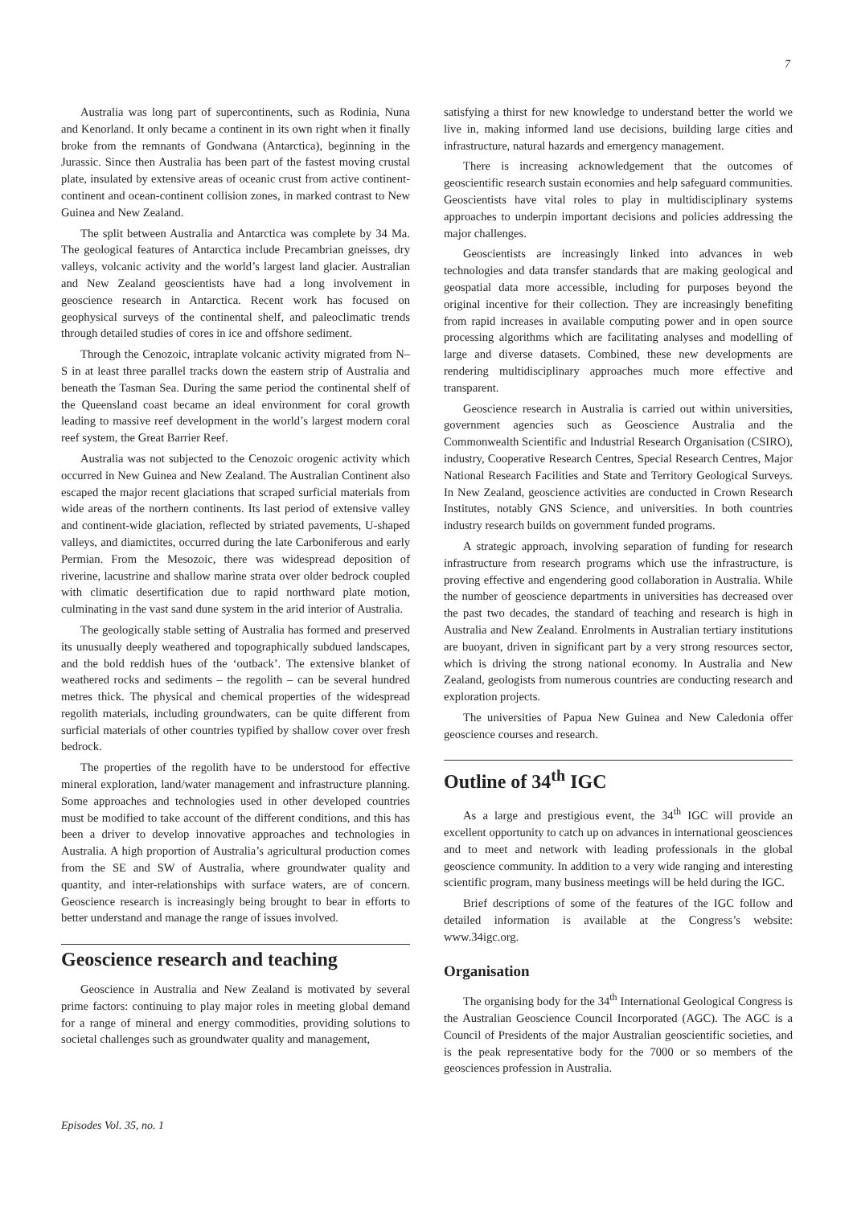7
Australia was long part of supercontinents, such as Rodinia, Nuna and Kenorland. It only became a continent in its own right when it finally broke from the remnants of Gondwana (Antarctica), beginning in the Jurassic. Since then Australia has been part of the fastest moving crustal plate, insulated by extensive areas of oceanic crust from active continent-continent and ocean-continent collision zones, in marked contrast to New Guinea and New Zealand.
The split between Australia and Antarctica was complete by 34 Ma. The geological features of Antarctica include Precambrian gneisses, dry valleys, volcanic activity and the world’s largest land glacier. Australian and New Zealand geoscientists have had a long involvement in geoscience research in Antarctica. Recent work has focused on geophysical surveys of the continental shelf, and paleoclimatic trends through detailed studies of cores in ice and offshore sediment.
Through the Cenozoic, intraplate volcanic activity migrated from N–S in at least three parallel tracks down the eastern strip of Australia and beneath the Tasman Sea. During the same period the continental shelf of the Queensland coast became an ideal environment for coral growth leading to massive reef development in the world’s largest modern coral reef system, the Great Barrier Reef.
Australia was not subjected to the Cenozoic orogenic activity which occurred in New Guinea and New Zealand. The Australian Continent also escaped the major recent glaciations that scraped surficial materials from wide areas of the northern continents. Its last period of extensive valley and continent-wide glaciation, reflected by striated pavements, U-shaped valleys, and diamictites, occurred during the late Carboniferous and early Permian. From the Mesozoic, there was widespread deposition of riverine, lacustrine and shallow marine strata over older bedrock coupled with climatic desertification due to rapid northward plate motion, culminating in the vast sand dune system in the arid interior of Australia.
The geologically stable setting of Australia has formed and preserved its unusually deeply weathered and topographically subdued landscapes, and the bold reddish hues of the ‘outback’. The extensive blanket of weathered rocks and sediments – the regolith – can be several hundred metres thick. The physical and chemical properties of the widespread regolith materials, including groundwaters, can be quite different from surficial materials of other countries typified by shallow cover over fresh bedrock.
The properties of the regolith have to be understood for effective mineral exploration, land/water management and infrastructure planning. Some approaches and technologies used in other developed countries must be modified to take account of the different conditions, and this has been a driver to develop innovative approaches and technologies in Australia. A high proportion of Australia’s agricultural production comes from the SE and SW of Australia, where groundwater quality and quantity, and inter-relationships with surface waters, are of concern. Geoscience research is increasingly being brought to bear in efforts to better understand and manage the range of issues involved.
Geoscience research and teaching
Geoscience in Australia and New Zealand is motivated by several prime factors: continuing to play major roles in meeting global demand for a range of mineral and energy commodities, providing solutions to societal challenges such as groundwater quality and management,
satisfying a thirst for new knowledge to understand better the world we live in, making informed land use decisions, building large cities and infrastructure, natural hazards and emergency management.
There is increasing acknowledgement that the outcomes of geoscientific research sustain economies and help safeguard communities. Geoscientists have vital roles to play in multidisciplinary systems approaches to underpin important decisions and policies addressing the major challenges.
Geoscientists are increasingly linked into advances in web technologies and data transfer standards that are making geological and geospatial data more accessible, including for purposes beyond the original incentive for their collection. They are increasingly benefiting from rapid increases in available computing power and in open source processing algorithms which are facilitating analyses and modelling of large and diverse datasets. Combined, these new developments are rendering multidisciplinary approaches much more effective and transparent.
Geoscience research in Australia is carried out within universities, government agencies such as Geoscience Australia and the Commonwealth Scientific and Industrial Research Organisation (CSIRO), industry, Cooperative Research Centres, Special Research Centres, Major National Research Facilities and State and Territory Geological Surveys. In New Zealand, geoscience activities are conducted in Crown Research Institutes, notably GNS Science, and universities. In both countries industry research builds on government funded programs.
A strategic approach, involving separation of funding for research infrastructure from research programs which use the infrastructure, is proving effective and engendering good collaboration in Australia. While the number of geoscience departments in universities has decreased over the past two decades, the standard of teaching and research is high in Australia and New Zealand. Enrolments in Australian tertiary institutions are buoyant, driven in significant part by a very strong resources sector, which is driving the strong national economy. In Australia and New Zealand, geologists from numerous countries are conducting research and exploration projects.
The universities of Papua New Guinea and New Caledonia offer geoscience courses and research.
Outline of 34<sup>th</sup> IGC
As a large and prestigious event, the 34<sup>th</sup> IGC will provide an excellent opportunity to catch up on advances in international geosciences and to meet and network with leading professionals in the global geoscience community. In addition to a very wide ranging and interesting scientific program, many business meetings will be held during the IGC.
Brief descriptions of some of the features of the IGC follow and detailed information is available at the Congress’s website: www.34igc.org.
Organisation
The organising body for the 34<sup>th</sup> International Geological Congress is the Australian Geoscience Council Incorporated (AGC). The AGC is a Council of Presidents of the major Australian geoscientific societies, and is the peak representative body for the 7000 or so members of the geosciences profession in Australia.
Episodes Vol. 35, no. 1